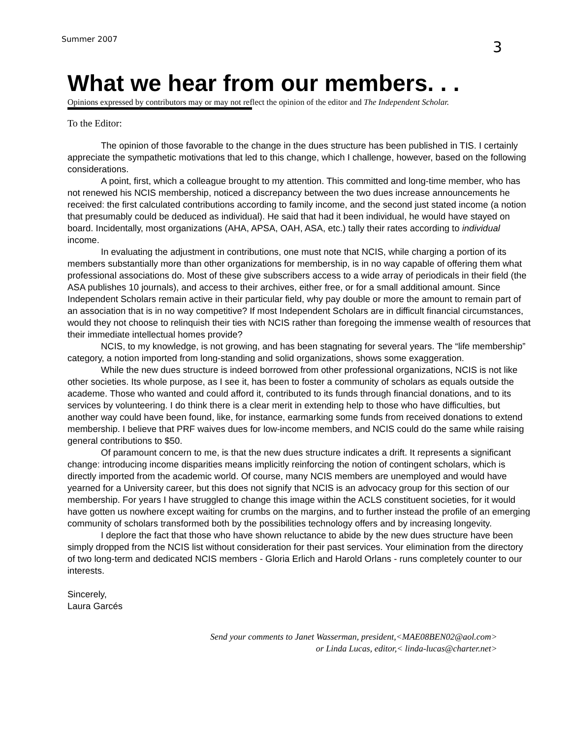Summer 2007 3
What we hear from our members. . .
Opinions expressed by contributors may or may not reflect the opinion of the editor and The Independent Scholar.
To the Editor:
The opinion of those favorable to the change in the dues structure has been published in TIS. I certainly appreciate the sympathetic motivations that led to this change, which I challenge, however, based on the following considerations.
A point, first, which a colleague brought to my attention. This committed and long-time member, who has not renewed his NCIS membership, noticed a discrepancy between the two dues increase announcements he received: the first calculated contributions according to family income, and the second just stated income (a notion that presumably could be deduced as individual). He said that had it been individual, he would have stayed on board. Incidentally, most organizations (AHA, APSA, OAH, ASA, etc.) tally their rates according to individual income.
In evaluating the adjustment in contributions, one must note that NCIS, while charging a portion of its members substantially more than other organizations for membership, is in no way capable of offering them what professional associations do. Most of these give subscribers access to a wide array of periodicals in their field (the ASA publishes 10 journals), and access to their archives, either free, or for a small additional amount. Since Independent Scholars remain active in their particular field, why pay double or more the amount to remain part of an association that is in no way competitive? If most Independent Scholars are in difficult financial circumstances, would they not choose to relinquish their ties with NCIS rather than foregoing the immense wealth of resources that their immediate intellectual homes provide?
NCIS, to my knowledge, is not growing, and has been stagnating for several years. The “life membership” category, a notion imported from long-standing and solid organizations, shows some exaggeration.
While the new dues structure is indeed borrowed from other professional organizations, NCIS is not like other societies. Its whole purpose, as I see it, has been to foster a community of scholars as equals outside the academe. Those who wanted and could afford it, contributed to its funds through financial donations, and to its services by volunteering. I do think there is a clear merit in extending help to those who have difficulties, but another way could have been found, like, for instance, earmarking some funds from received donations to extend membership. I believe that PRF waives dues for low-income members, and NCIS could do the same while raising general contributions to $50.
Of paramount concern to me, is that the new dues structure indicates a drift. It represents a significant change: introducing income disparities means implicitly reinforcing the notion of contingent scholars, which is directly imported from the academic world. Of course, many NCIS members are unemployed and would have yearned for a University career, but this does not signify that NCIS is an advocacy group for this section of our membership. For years I have struggled to change this image within the ACLS constituent societies, for it would have gotten us nowhere except waiting for crumbs on the margins, and to further instead the profile of an emerging community of scholars transformed both by the possibilities technology offers and by increasing longevity.
I deplore the fact that those who have shown reluctance to abide by the new dues structure have been simply dropped from the NCIS list without consideration for their past services. Your elimination from the directory of two long-term and dedicated NCIS members - Gloria Erlich and Harold Orlans - runs completely counter to our interests.
Sincerely,
Laura Garcés
Send your comments to Janet Wasserman, president,<MAE08BEN02@aol.com>
or Linda Lucas, editor,< linda-lucas@charter.net>